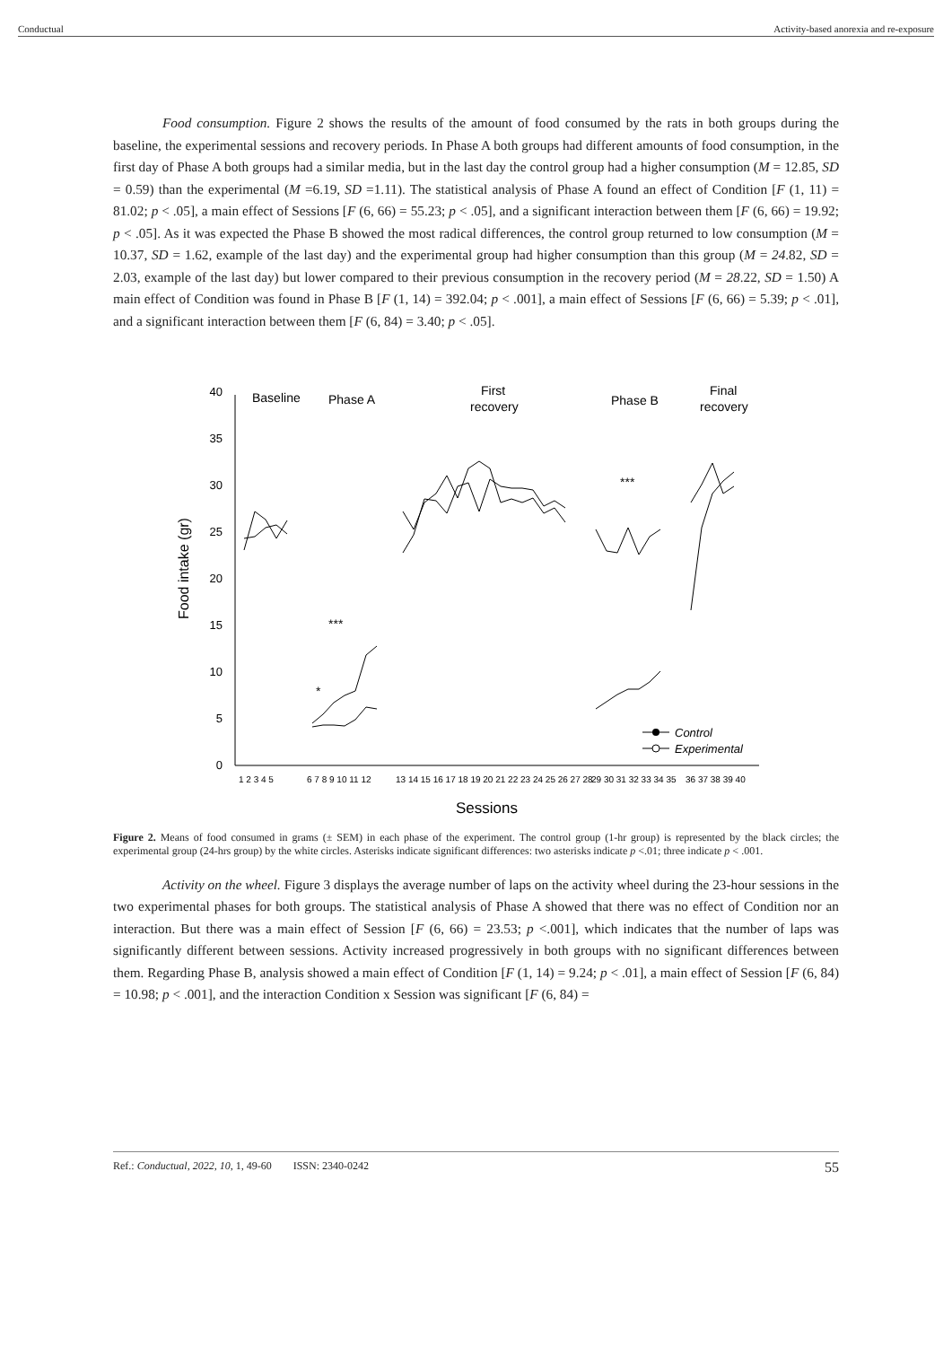Conductual Activity-based anorexia and re-exposure
Food consumption. Figure 2 shows the results of the amount of food consumed by the rats in both groups during the baseline, the experimental sessions and recovery periods. In Phase A both groups had different amounts of food consumption, in the first day of Phase A both groups had a similar media, but in the last day the control group had a higher consumption (M = 12.85, SD = 0.59) than the experimental (M =6.19, SD =1.11). The statistical analysis of Phase A found an effect of Condition [F (1, 11) = 81.02; p < .05], a main effect of Sessions [F (6, 66) = 55.23; p < .05], and a significant interaction between them [F (6, 66) = 19.92; p < .05]. As it was expected the Phase B showed the most radical differences, the control group returned to low consumption (M = 10.37, SD = 1.62, example of the last day) and the experimental group had higher consumption than this group (M = 24.82, SD = 2.03, example of the last day) but lower compared to their previous consumption in the recovery period (M = 28.22, SD = 1.50) A main effect of Condition was found in Phase B [F (1, 14) = 392.04; p < .001], a main effect of Sessions [F (6, 66) = 5.39; p < .01], and a significant interaction between them [F (6, 84) = 3.40; p < .05].
0
5
10
15
20
25
30
35
40
Food intake (gr)
Baseline
Phase A
First
recovery
Phase B
Final
recovery
***
***
*
Control
Experimental
1 2 3 4 5
6 7 8 9 10 11 12
13 14 15 16 17 18 19 20 21 22 23 24 25 26 27 28
29 30 31 32 33 34 35
36 37 38 39 40
Sessions
Figure 2. Means of food consumed in grams (± SEM) in each phase of the experiment. The control group (1-hr group) is represented by the black circles; the experimental group (24-hrs group) by the white circles. Asterisks indicate significant differences: two asterisks indicate p <.01; three indicate p < .001.
Activity on the wheel. Figure 3 displays the average number of laps on the activity wheel during the 23-hour sessions in the two experimental phases for both groups. The statistical analysis of Phase A showed that there was no effect of Condition nor an interaction. But there was a main effect of Session [F (6, 66) = 23.53; p <.001], which indicates that the number of laps was significantly different between sessions. Activity increased progressively in both groups with no significant differences between them. Regarding Phase B, analysis showed a main effect of Condition [F (1, 14) = 9.24; p < .01], a main effect of Session [F (6, 84) = 10.98; p < .001], and the interaction Condition x Session was significant [F (6, 84) =
Ref.: Conductual, 2022, 10, 1, 49-60 ISSN: 2340-0242 55